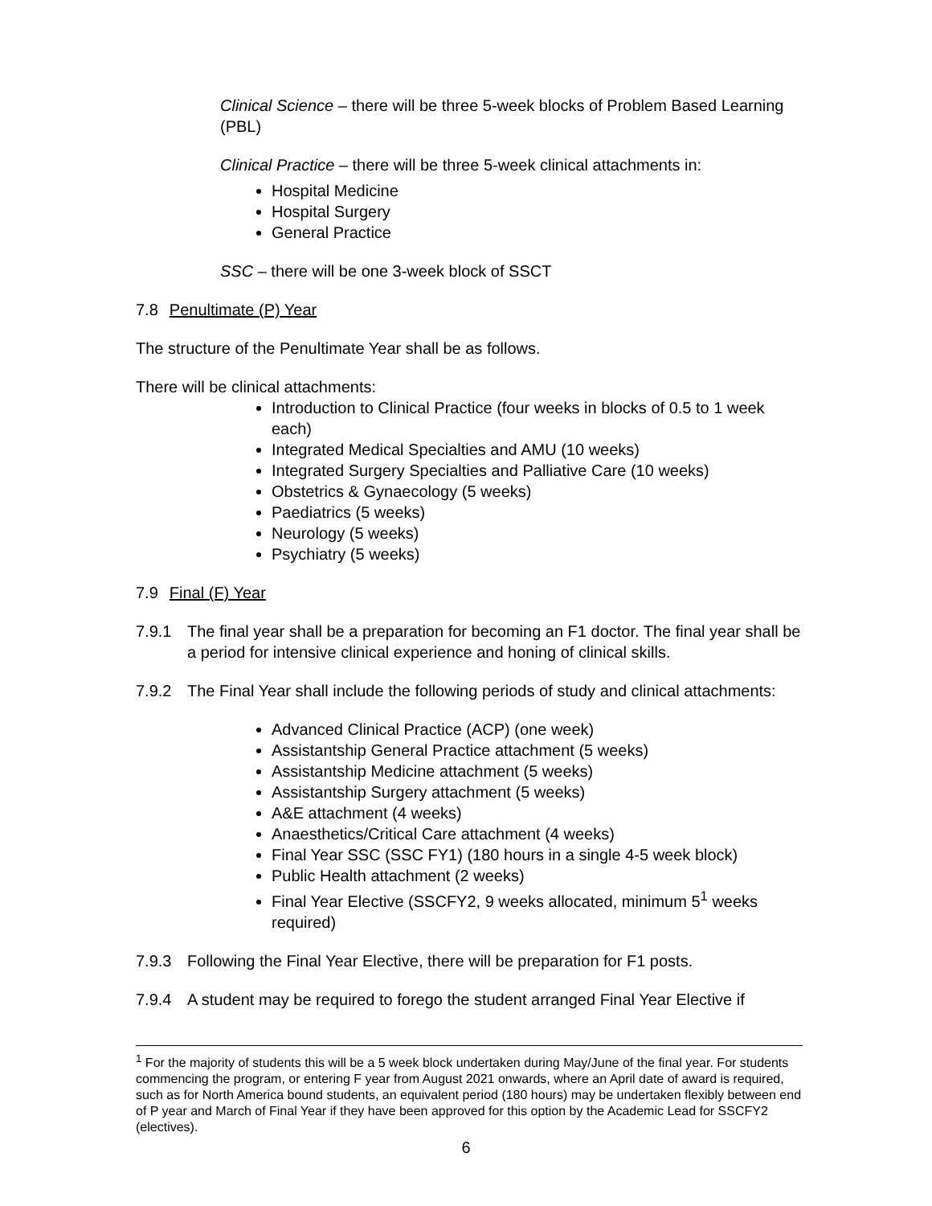Clinical Science – there will be three 5-week blocks of Problem Based Learning (PBL)
Clinical Practice – there will be three 5-week clinical attachments in:
Hospital Medicine
Hospital Surgery
General Practice
SSC – there will be one 3-week block of SSCT
7.8 Penultimate (P) Year
The structure of the Penultimate Year shall be as follows.
There will be clinical attachments:
Introduction to Clinical Practice (four weeks in blocks of 0.5 to 1 week each)
Integrated Medical Specialties and AMU (10 weeks)
Integrated Surgery Specialties and Palliative Care (10 weeks)
Obstetrics & Gynaecology (5 weeks)
Paediatrics (5 weeks)
Neurology (5 weeks)
Psychiatry (5 weeks)
7.9 Final (F) Year
7.9.1 The final year shall be a preparation for becoming an F1 doctor. The final year shall be a period for intensive clinical experience and honing of clinical skills.
7.9.2 The Final Year shall include the following periods of study and clinical attachments:
Advanced Clinical Practice (ACP) (one week)
Assistantship General Practice attachment (5 weeks)
Assistantship Medicine attachment (5 weeks)
Assistantship Surgery attachment (5 weeks)
A&E attachment (4 weeks)
Anaesthetics/Critical Care attachment (4 weeks)
Final Year SSC (SSC FY1) (180 hours in a single 4-5 week block)
Public Health attachment (2 weeks)
Final Year Elective (SSCFY2, 9 weeks allocated, minimum 5<sup>1</sup> weeks required)
7.9.3 Following the Final Year Elective, there will be preparation for F1 posts.
7.9.4 A student may be required to forego the student arranged Final Year Elective if
<sup>1</sup> For the majority of students this will be a 5 week block undertaken during May/June of the final year. For students commencing the program, or entering F year from August 2021 onwards, where an April date of award is required, such as for North America bound students, an equivalent period (180 hours) may be undertaken flexibly between end of P year and March of Final Year if they have been approved for this option by the Academic Lead for SSCFY2 (electives).
6